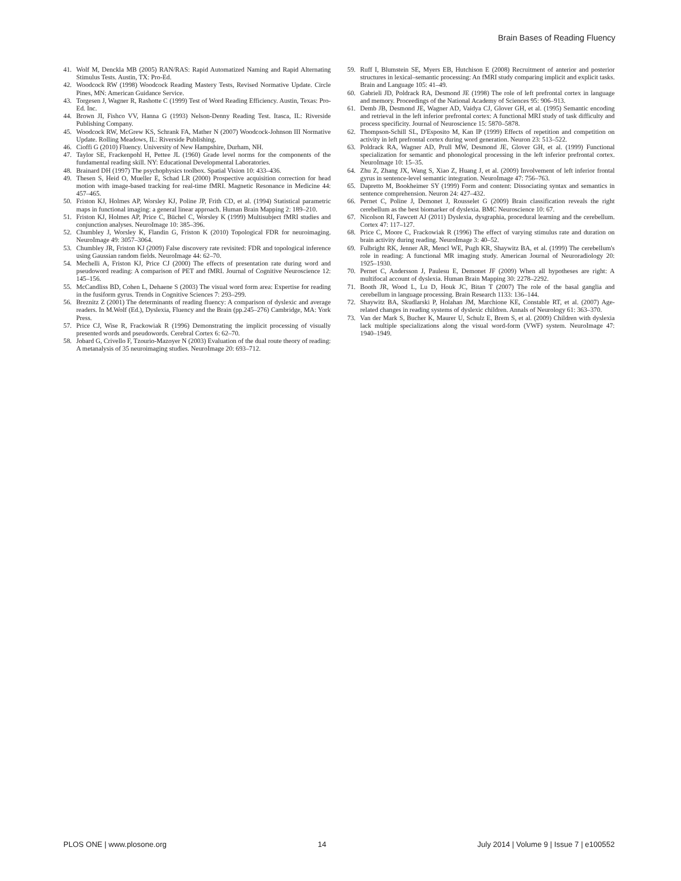Brain Bases of Reading Fluency
41. Wolf M, Denckla MB (2005) RAN/RAS: Rapid Automatized Naming and Rapid Alternating Stimulus Tests. Austin, TX: Pro-Ed.
42. Woodcock RW (1998) Woodcock Reading Mastery Tests, Revised Normative Update. Circle Pines, MN: American Guidance Service.
43. Torgesen J, Wagner R, Rashotte C (1999) Test of Word Reading Efficiency. Austin, Texas: Pro-Ed. Inc.
44. Brown JI, Fishco VV, Hanna G (1993) Nelson-Denny Reading Test. Itasca, IL: Riverside Publishing Company.
45. Woodcock RW, McGrew KS, Schrank FA, Mather N (2007) Woodcock-Johnson III Normative Update. Rolling Meadows, IL: Riverside Publishing.
46. Cioffi G (2010) Fluency. University of New Hampshire, Durham, NH.
47. Taylor SE, Frackenpohl H, Pettee JL (1960) Grade level norms for the components of the fundamental reading skill. NY: Educational Developmental Laboratories.
48. Brainard DH (1997) The psychophysics toolbox. Spatial Vision 10: 433–436.
49. Thesen S, Heid O, Mueller E, Schad LR (2000) Prospective acquisition correction for head motion with image-based tracking for real-time fMRI. Magnetic Resonance in Medicine 44: 457–465.
50. Friston KJ, Holmes AP, Worsley KJ, Poline JP, Frith CD, et al. (1994) Statistical parametric maps in functional imaging: a general linear approach. Human Brain Mapping 2: 189–210.
51. Friston KJ, Holmes AP, Price C, Büchel C, Worsley K (1999) Multisubject fMRI studies and conjunction analyses. NeuroImage 10: 385–396.
52. Chumbley J, Worsley K, Flandin G, Friston K (2010) Topological FDR for neuroimaging. NeuroImage 49: 3057–3064.
53. Chumbley JR, Friston KJ (2009) False discovery rate revisited: FDR and topological inference using Gaussian random fields. NeuroImage 44: 62–70.
54. Mechelli A, Friston KJ, Price CJ (2000) The effects of presentation rate during word and pseudoword reading: A comparison of PET and fMRI. Journal of Cognitive Neuroscience 12: 145–156.
55. McCandliss BD, Cohen L, Dehaene S (2003) The visual word form area: Expertise for reading in the fusiform gyrus. Trends in Cognitive Sciences 7: 293–299.
56. Breznitz Z (2001) The determinants of reading fluency: A comparison of dyslexic and average readers. In M.Wolf (Ed.), Dyslexia, Fluency and the Brain (pp.245–276) Cambridge, MA: York Press.
57. Price CJ, Wise R, Frackowiak R (1996) Demonstrating the implicit processing of visually presented words and pseudowords. Cerebral Cortex 6: 62–70.
58. Jobard G, Crivello F, Tzourio-Mazoyer N (2003) Evaluation of the dual route theory of reading: A metanalysis of 35 neuroimaging studies. NeuroImage 20: 693–712.
59. Ruff I, Blumstein SE, Myers EB, Hutchison E (2008) Recruitment of anterior and posterior structures in lexical–semantic processing: An fMRI study comparing implicit and explicit tasks. Brain and Language 105: 41–49.
60. Gabrieli JD, Poldrack RA, Desmond JE (1998) The role of left prefrontal cortex in language and memory. Proceedings of the National Academy of Sciences 95: 906–913.
61. Demb JB, Desmond JE, Wagner AD, Vaidya CJ, Glover GH, et al. (1995) Semantic encoding and retrieval in the left inferior prefrontal cortex: A functional MRI study of task difficulty and process specificity. Journal of Neuroscience 15: 5870–5878.
62. Thompson-Schill SL, D'Esposito M, Kan IP (1999) Effects of repetition and competition on activity in left prefrontal cortex during word generation. Neuron 23: 513–522.
63. Poldrack RA, Wagner AD, Prull MW, Desmond JE, Glover GH, et al. (1999) Functional specialization for semantic and phonological processing in the left inferior prefrontal cortex. NeuroImage 10: 15–35.
64. Zhu Z, Zhang JX, Wang S, Xiao Z, Huang J, et al. (2009) Involvement of left inferior frontal gyrus in sentence-level semantic integration. NeuroImage 47: 756–763.
65. Dapretto M, Bookheimer SY (1999) Form and content: Dissociating syntax and semantics in sentence comprehension. Neuron 24: 427–432.
66. Pernet C, Poline J, Demonet J, Rousselet G (2009) Brain classification reveals the right cerebellum as the best biomarker of dyslexia. BMC Neuroscience 10: 67.
67. Nicolson RI, Fawcett AJ (2011) Dyslexia, dysgraphia, procedural learning and the cerebellum. Cortex 47: 117–127.
68. Price C, Moore C, Frackowiak R (1996) The effect of varying stimulus rate and duration on brain activity during reading. NeuroImage 3: 40–52.
69. Fulbright RK, Jenner AR, Mencl WE, Pugh KR, Shaywitz BA, et al. (1999) The cerebellum's role in reading: A functional MR imaging study. American Journal of Neuroradiology 20: 1925–1930.
70. Pernet C, Andersson J, Paulesu E, Demonet JF (2009) When all hypotheses are right: A multifocal account of dyslexia. Human Brain Mapping 30: 2278–2292.
71. Booth JR, Wood L, Lu D, Houk JC, Bitan T (2007) The role of the basal ganglia and cerebellum in language processing. Brain Research 1133: 136–144.
72. Shaywitz BA, Skudlarski P, Holahan JM, Marchione KE, Constable RT, et al. (2007) Age-related changes in reading systems of dyslexic children. Annals of Neurology 61: 363–370.
73. Van der Mark S, Bucher K, Maurer U, Schulz E, Brem S, et al. (2009) Children with dyslexia lack multiple specializations along the visual word-form (VWF) system. NeuroImage 47: 1940–1949.
PLOS ONE | www.plosone.org 14 July 2014 | Volume 9 | Issue 7 | e100552